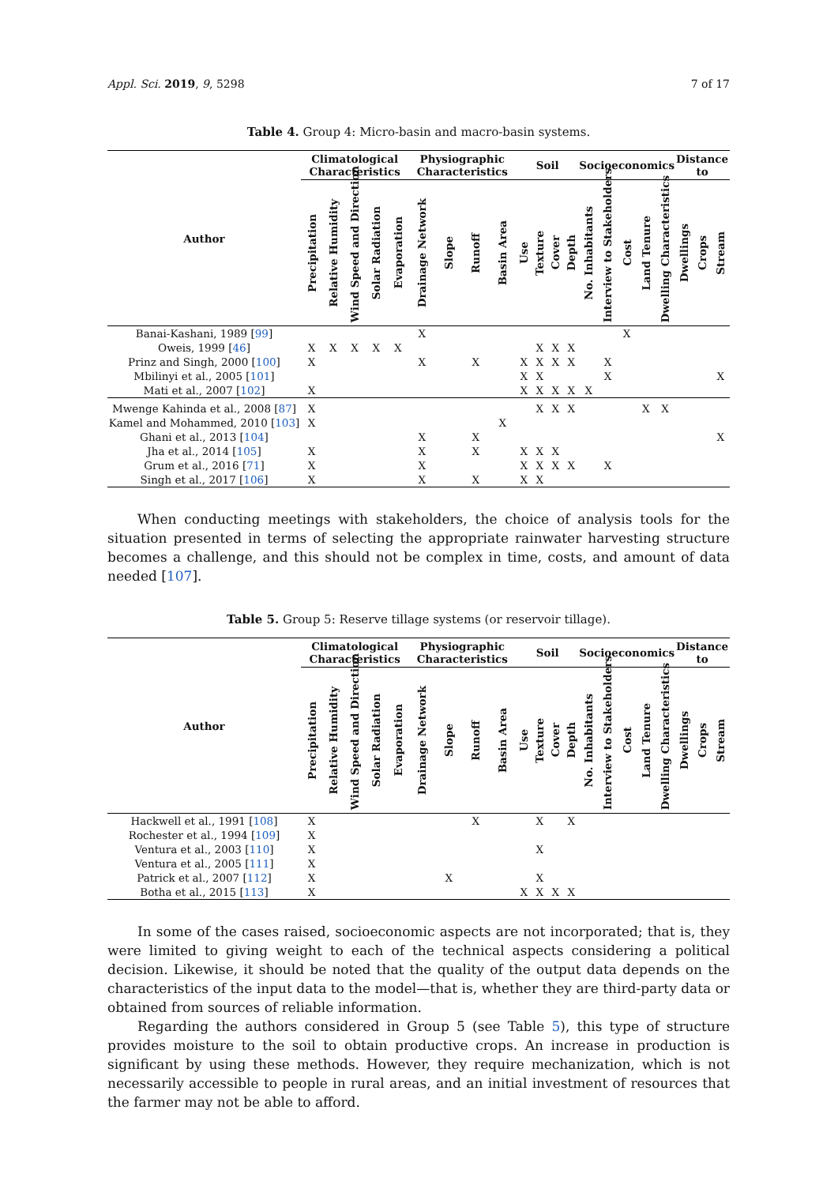Appl. Sci. 2019, 9, 5298 7 of 17
Table 4. Group 4: Micro-basin and macro-basin systems.
| Author | Climatological Characteristics | | | | | Physiographic Characteristics | | | | Soil | | | | Socioeconomics | | | | | Distance to | | |
| --- | --- | --- | --- | --- | --- | --- | --- | --- | --- | --- | --- | --- | --- | --- | --- | --- | --- | --- | --- | --- | --- |
| | Precipitation | Relative Humidity | Wind Speed and Direction | Solar Radiation | Evaporation | Drainage Network | Slope | Runoff | Basin Area | Use | Texture | Cover | Depth | No. Inhabitants | Interview to Stakeholders | Cost | Land Tenure | Dwelling Characteristics | Dwellings | Crops | Stream |
| Banai-Kashani, 1989 [ 99 ] | | | | | | X | | | | | | | | | | X | | | | | |
| Oweis, 1999 [ 46 ] | X | X | X | X | X | | | | | | X | X | X | | | | | | | | |
| Prinz and Singh, 2000 [ 100 ] | X | | | | | X | | X | | X | X | X | X | | X | | | | | | |
| Mbilinyi et al., 2005 [ 101 ] | | | | | | | | | | X | X | | | | X | | | | | | X |
| Mati et al., 2007 [ 102 ] | X | | | | | | | | | X | X | X | X | X | | | | | | | |
| Mwenge Kahinda et al., 2008 [ 87 ] | X | | | | | | | | | | X | X | X | | | | X | X | | | |
| Kamel and Mohammed, 2010 [ 103 ] | X | | | | | | | | X | | | | | | | | | | | | |
| Ghani et al., 2013 [ 104 ] | | | | | | X | | X | | | | | | | | | | | | | X |
| Jha et al., 2014 [ 105 ] | X | | | | | X | | X | | X | X | X | | | | | | | | | |
| Grum et al., 2016 [ 71 ] | X | | | | | X | | | | X | X | X | X | | X | | | | | | |
| Singh et al., 2017 [ 106 ] | X | | | | | X | | X | | X | X | | | | | | | | | | |
When conducting meetings with stakeholders, the choice of analysis tools for the situation presented in terms of selecting the appropriate rainwater harvesting structure becomes a challenge, and this should not be complex in time, costs, and amount of data needed [107].
Table 5. Group 5: Reserve tillage systems (or reservoir tillage).
| Author | Climatological Characteristics | | | | | Physiographic Characteristics | | | | Soil | | | | Socioeconomics | | | | | Distance to | | |
| --- | --- | --- | --- | --- | --- | --- | --- | --- | --- | --- | --- | --- | --- | --- | --- | --- | --- | --- | --- | --- | --- |
| | Precipitation | Relative Humidity | Wind Speed and Direction | Solar Radiation | Evaporation | Drainage Network | Slope | Runoff | Basin Area | Use | Texture | Cover | Depth | No. Inhabitants | Interview to Stakeholders | Cost | Land Tenure | Dwelling Characteristics | Dwellings | Crops | Stream |
| Hackwell et al., 1991 [ 108 ] | X | | | | | | | X | | | X | | X | | | | | | | | |
| Rochester et al., 1994 [ 109 ] | X | | | | | | | | | | | | | | | | | | | | |
| Ventura et al., 2003 [ 110 ] | X | | | | | | | | | | X | | | | | | | | | | |
| Ventura et al., 2005 [ 111 ] | X | | | | | | | | | | | | | | | | | | | | |
| Patrick et al., 2007 [ 112 ] | X | | | | | | X | | | | X | | | | | | | | | | |
| Botha et al., 2015 [ 113 ] | X | | | | | | | | | X | X | X | X | | | | | | | | |
In some of the cases raised, socioeconomic aspects are not incorporated; that is, they were limited to giving weight to each of the technical aspects considering a political decision. Likewise, it should be noted that the quality of the output data depends on the characteristics of the input data to the model—that is, whether they are third-party data or obtained from sources of reliable information.
Regarding the authors considered in Group 5 (see Table 5), this type of structure provides moisture to the soil to obtain productive crops. An increase in production is significant by using these methods. However, they require mechanization, which is not necessarily accessible to people in rural areas, and an initial investment of resources that the farmer may not be able to afford.